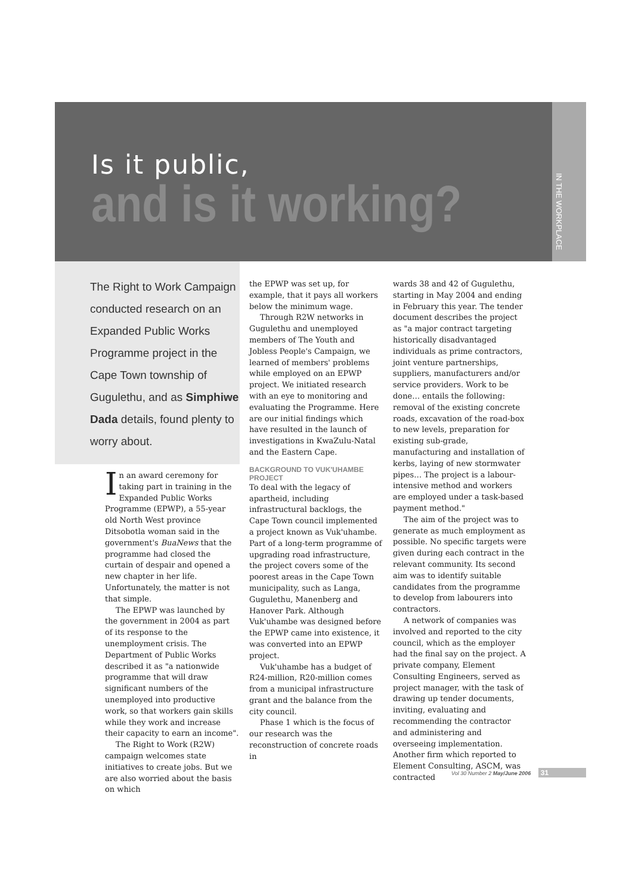IN THE WORKPLACE
Is it public,
and is it working?
The Right to Work Campaign conducted research on an Expanded Public Works Programme project in the Cape Town township of Gugulethu, and as Simphiwe Dada details, found plenty to worry about.
In an award ceremony for taking part in training in the Expanded Public Works Programme (EPWP), a 55-year old North West province Ditsobotla woman said in the government's BuaNews that the programme had closed the curtain of despair and opened a new chapter in her life. Unfortunately, the matter is not that simple.
The EPWP was launched by the government in 2004 as part of its response to the unemployment crisis. The Department of Public Works described it as "a nationwide programme that will draw significant numbers of the unemployed into productive work, so that workers gain skills while they work and increase their capacity to earn an income".
The Right to Work (R2W) campaign welcomes state initiatives to create jobs. But we are also worried about the basis on which
the EPWP was set up, for example, that it pays all workers below the minimum wage.
Through R2W networks in Gugulethu and unemployed members of The Youth and Jobless People's Campaign, we learned of members' problems while employed on an EPWP project. We initiated research with an eye to monitoring and evaluating the Programme. Here are our initial findings which have resulted in the launch of investigations in KwaZulu-Natal and the Eastern Cape.
BACKGROUND TO VUK'UHAMBE PROJECT
To deal with the legacy of apartheid, including infrastructural backlogs, the Cape Town council implemented a project known as Vuk'uhambe. Part of a long-term programme of upgrading road infrastructure, the project covers some of the poorest areas in the Cape Town municipality, such as Langa, Gugulethu, Manenberg and Hanover Park. Although Vuk'uhambe was designed before the EPWP came into existence, it was converted into an EPWP project.
Vuk'uhambe has a budget of R24-million, R20-million comes from a municipal infrastructure grant and the balance from the city council.
Phase 1 which is the focus of our research was the reconstruction of concrete roads in
wards 38 and 42 of Gugulethu, starting in May 2004 and ending in February this year. The tender document describes the project as "a major contract targeting historically disadvantaged individuals as prime contractors, joint venture partnerships, suppliers, manufacturers and/or service providers. Work to be done… entails the following: removal of the existing concrete roads, excavation of the road-box to new levels, preparation for existing sub-grade, manufacturing and installation of kerbs, laying of new stormwater pipes… The project is a labour-intensive method and workers are employed under a task-based payment method."
The aim of the project was to generate as much employment as possible. No specific targets were given during each contract in the relevant community. Its second aim was to identify suitable candidates from the programme to develop from labourers into contractors.
A network of companies was involved and reported to the city council, which as the employer had the final say on the project. A private company, Element Consulting Engineers, served as project manager, with the task of drawing up tender documents, inviting, evaluating and recommending the contractor and administering and overseeing implementation. Another firm which reported to Element Consulting, ASCM, was contracted
Vol 30 Number 2 May/June 2006 31